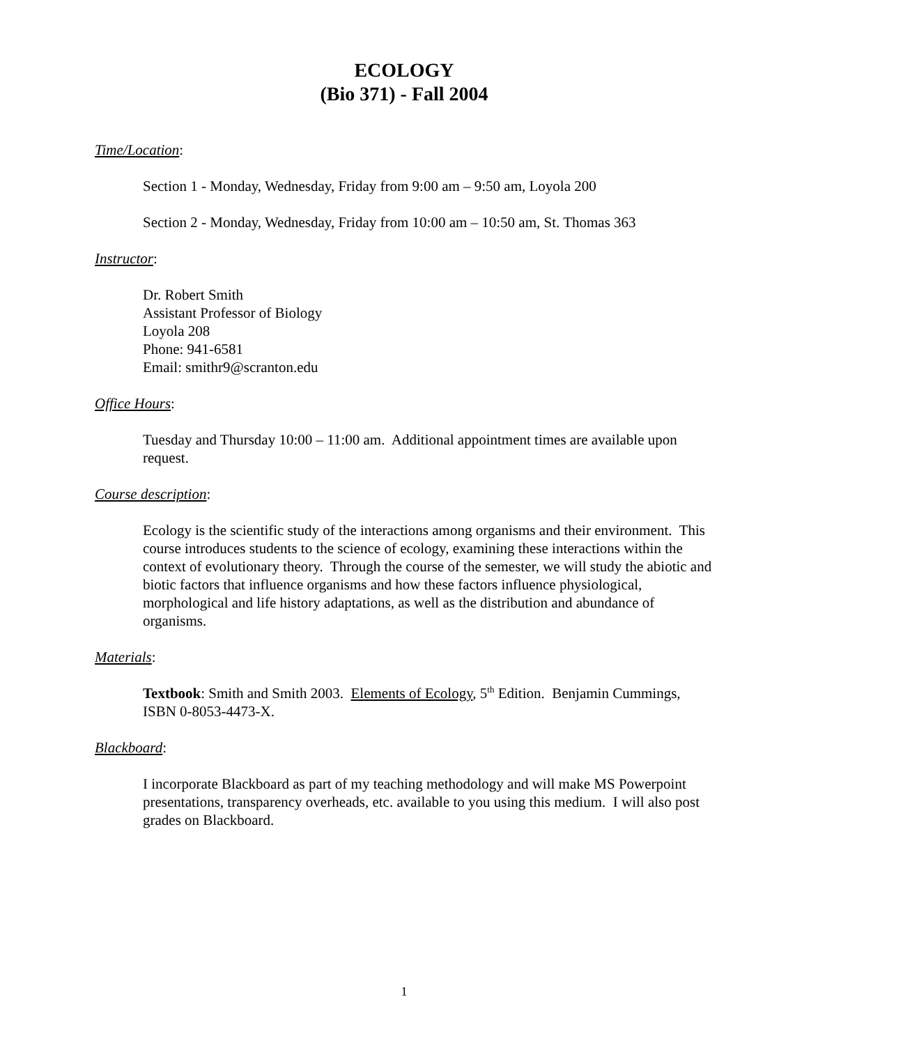ECOLOGY
(Bio 371) - Fall 2004
Time/Location:
Section 1 - Monday, Wednesday, Friday from 9:00 am – 9:50 am, Loyola 200
Section 2 - Monday, Wednesday, Friday from 10:00 am – 10:50 am, St. Thomas 363
Instructor:
Dr. Robert Smith
Assistant Professor of Biology
Loyola 208
Phone: 941-6581
Email: smithr9@scranton.edu
Office Hours:
Tuesday and Thursday 10:00 – 11:00 am. Additional appointment times are available upon request.
Course description:
Ecology is the scientific study of the interactions among organisms and their environment. This course introduces students to the science of ecology, examining these interactions within the context of evolutionary theory. Through the course of the semester, we will study the abiotic and biotic factors that influence organisms and how these factors influence physiological, morphological and life history adaptations, as well as the distribution and abundance of organisms.
Materials:
Textbook: Smith and Smith 2003. Elements of Ecology, 5<sup>th</sup> Edition. Benjamin Cummings, ISBN 0-8053-4473-X.
Blackboard:
I incorporate Blackboard as part of my teaching methodology and will make MS Powerpoint presentations, transparency overheads, etc. available to you using this medium. I will also post grades on Blackboard.
1